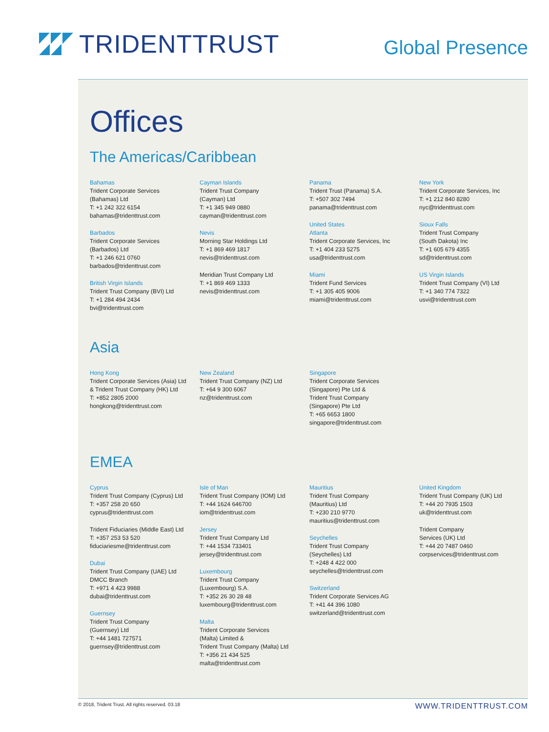TRIDENTTRUST
Global Presence
Offices
The Americas/Caribbean
Bahamas
Trident Corporate Services
(Bahamas) Ltd
T: +1 242 322 6154
bahamas@tridenttrust.com
Barbados
Trident Corporate Services
(Barbados) Ltd
T: +1 246 621 0760
barbados@tridenttrust.com
British Virgin Islands
Trident Trust Company (BVI) Ltd
T: +1 284 494 2434
bvi@tridenttrust.com
Cayman Islands
Trident Trust Company
(Cayman) Ltd
T: +1 345 949 0880
cayman@tridenttrust.com
Nevis
Morning Star Holdings Ltd
T: +1 869 469 1817
nevis@tridenttrust.com
Meridian Trust Company Ltd
T: +1 869 469 1333
nevis@tridenttrust.com
Panama
Trident Trust (Panama) S.A.
T: +507 302 7494
panama@tridenttrust.com
United States
Atlanta
Trident Corporate Services, Inc
T: +1 404 233 5275
usa@tridenttrust.com
Miami
Trident Fund Services
T: +1 305 405 9006
miami@tridenttrust.com
New York
Trident Corporate Services, Inc
T: +1 212 840 8280
nyc@tridenttrust.com
Sioux Falls
Trident Trust Company
(South Dakota) Inc
T: +1 605 679 4355
sd@tridenttrust.com
US Virgin Islands
Trident Trust Company (VI) Ltd
T: +1 340 774 7322
usvi@tridenttrust.com
Asia
Hong Kong
Trident Corporate Services (Asia) Ltd
& Trident Trust Company (HK) Ltd
T: +852 2805 2000
hongkong@tridenttrust.com
New Zealand
Trident Trust Company (NZ) Ltd
T: +64 9 300 6067
nz@tridenttrust.com
Singapore
Trident Corporate Services
(Singapore) Pte Ltd &
Trident Trust Company
(Singapore) Pte Ltd
T: +65 6653 1800
singapore@tridenttrust.com
EMEA
Cyprus
Trident Trust Company (Cyprus) Ltd
T: +357 258 20 650
cyprus@tridenttrust.com
Trident Fiduciaries (Middle East) Ltd
T: +357 253 53 520
fiduciariesme@tridenttrust.com
Dubai
Trident Trust Company (UAE) Ltd
DMCC Branch
T: +971 4 423 9988
dubai@tridenttrust.com
Guernsey
Trident Trust Company
(Guernsey) Ltd
T: +44 1481 727571
guernsey@tridenttrust.com
Isle of Man
Trident Trust Company (IOM) Ltd
T: +44 1624 646700
iom@tridenttrust.com
Jersey
Trident Trust Company Ltd
T: +44 1534 733401
jersey@tridenttrust.com
Luxembourg
Trident Trust Company
(Luxembourg) S.A.
T: +352 26 30 28 48
luxembourg@tridenttrust.com
Malta
Trident Corporate Services
(Malta) Limited &
Trident Trust Company (Malta) Ltd
T: +356 21 434 525
malta@tridenttrust.com
Mauritius
Trident Trust Company
(Mauritius) Ltd
T: +230 210 9770
mauritius@tridenttrust.com
Seychelles
Trident Trust Company
(Seychelles) Ltd
T: +248 4 422 000
seychelles@tridenttrust.com
Switzerland
Trident Corporate Services AG
T: +41 44 396 1080
switzerland@tridenttrust.com
United Kingdom
Trident Trust Company (UK) Ltd
T: +44 20 7935 1503
uk@tridenttrust.com
Trident Company
Services (UK) Ltd
T: +44 20 7487 0460
corpservices@tridenttrust.com
© 2018, Trident Trust. All rights reserved. 03.18 WWW.TRIDENTTRUST.COM